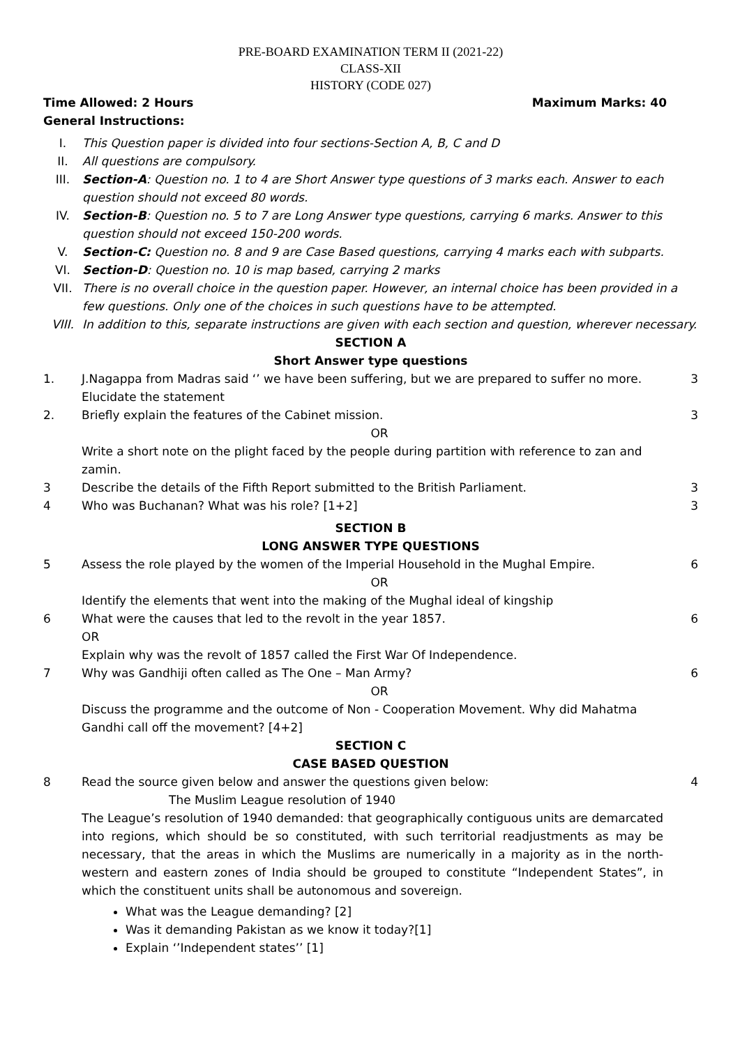PRE-BOARD EXAMINATION TERM II (2021-22)
CLASS-XII
HISTORY (CODE 027)
Time Allowed: 2 Hours Maximum Marks: 40
General Instructions:
I. This Question paper is divided into four sections-Section A, B, C and D
II. All questions are compulsory.
III. Section-A: Question no. 1 to 4 are Short Answer type questions of 3 marks each. Answer to each question should not exceed 80 words.
IV. Section-B: Question no. 5 to 7 are Long Answer type questions, carrying 6 marks. Answer to this question should not exceed 150-200 words.
V. Section-C: Question no. 8 and 9 are Case Based questions, carrying 4 marks each with subparts.
VI. Section-D: Question no. 10 is map based, carrying 2 marks
VII. There is no overall choice in the question paper. However, an internal choice has been provided in a few questions. Only one of the choices in such questions have to be attempted.
VIII. In addition to this, separate instructions are given with each section and question, wherever necessary.
SECTION A
Short Answer type questions
1. J.Nagappa from Madras said ‘’ we have been suffering, but we are prepared to suffer no more. Elucidate the statement 3
2. Briefly explain the features of the Cabinet mission. 3
OR
Write a short note on the plight faced by the people during partition with reference to zan and zamin.
3 Describe the details of the Fifth Report submitted to the British Parliament. 3
4 Who was Buchanan? What was his role? [1+2] 3
SECTION B
LONG ANSWER TYPE QUESTIONS
5 Assess the role played by the women of the Imperial Household in the Mughal Empire. 6
OR
Identify the elements that went into the making of the Mughal ideal of kingship
6 What were the causes that led to the revolt in the year 1857.
OR
Explain why was the revolt of 1857 called the First War Of Independence. 6
7 Why was Gandhiji often called as The One – Man Army? 6
OR
Discuss the programme and the outcome of Non - Cooperation Movement. Why did Mahatma Gandhi call off the movement? [4+2]
SECTION C
CASE BASED QUESTION
8 Read the source given below and answer the questions given below:
The Muslim League resolution of 1940
The League’s resolution of 1940 demanded: that geographically contiguous units are demarcated into regions, which should be so constituted, with such territorial readjustments as may be necessary, that the areas in which the Muslims are numerically in a majority as in the north-western and eastern zones of India should be grouped to constitute “Independent States”, in which the constituent units shall be autonomous and sovereign.
4
What was the League demanding? [2]
Was it demanding Pakistan as we know it today?[1]
Explain ‘’Independent states’’ [1]